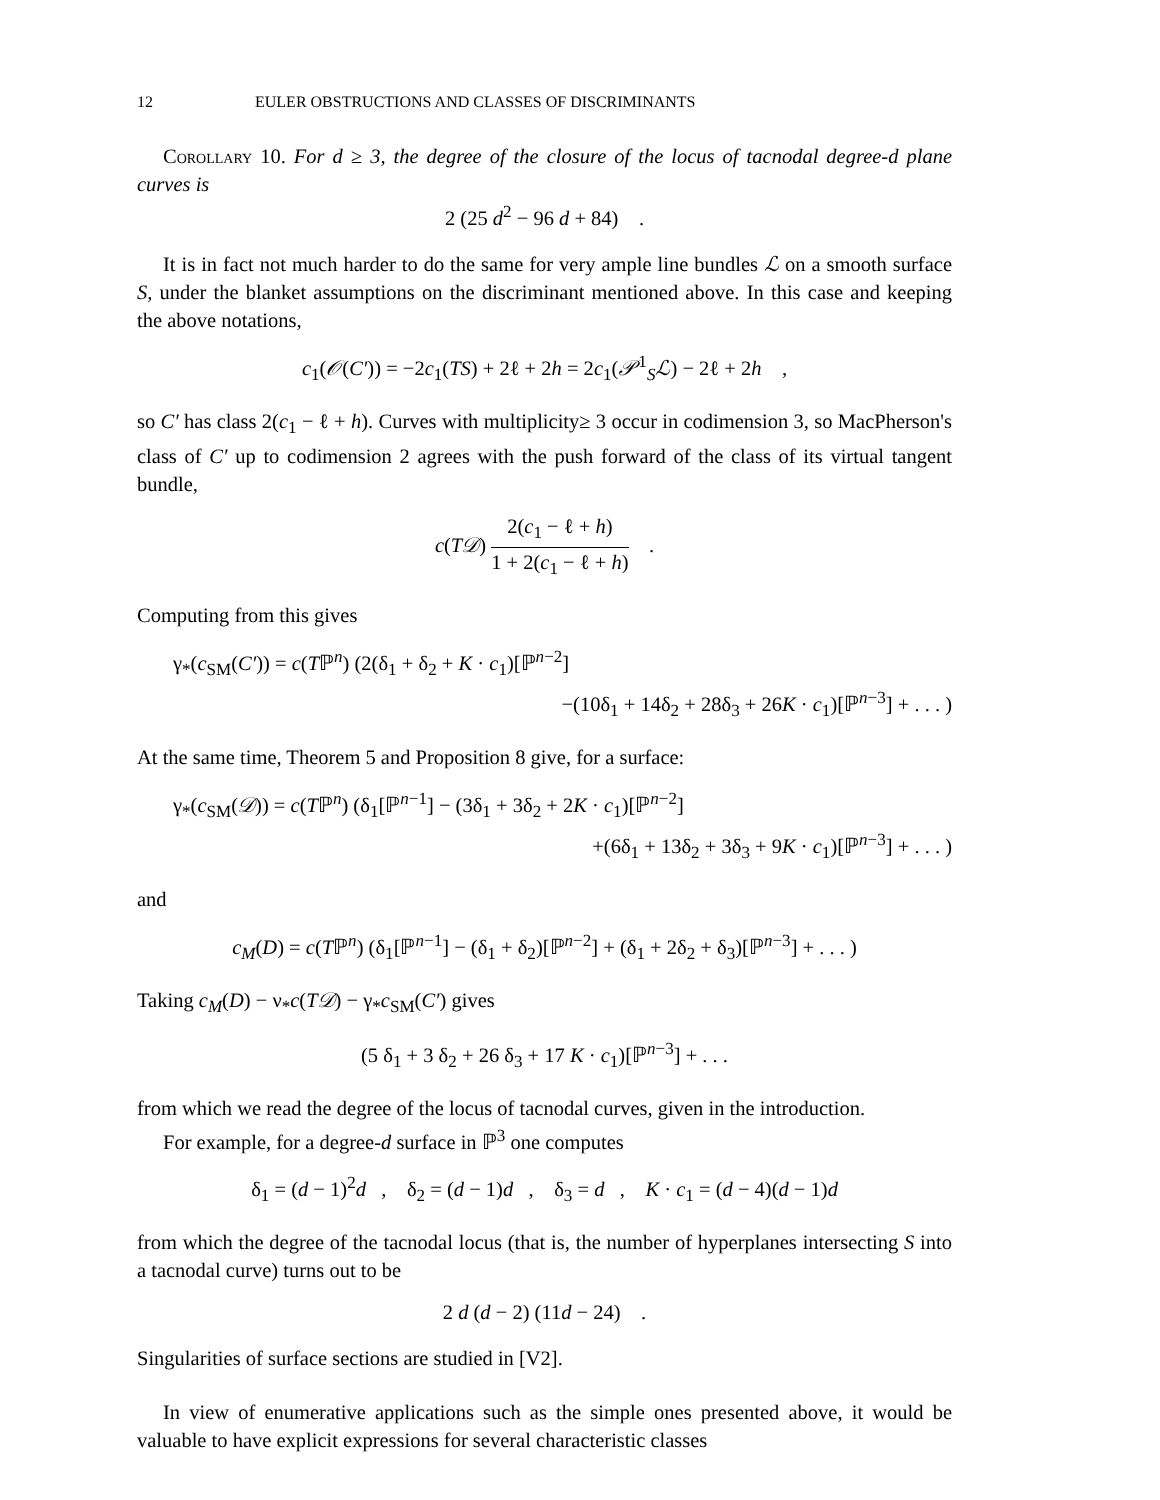12 EULER OBSTRUCTIONS AND CLASSES OF DISCRIMINANTS
Corollary 10. For d ≥ 3, the degree of the closure of the locus of tacnodal degree-d plane curves is
2 (25 d<sup>2</sup> − 96 d + 84) .
It is in fact not much harder to do the same for very ample line bundles ℒ on a smooth surface S, under the blanket assumptions on the discriminant mentioned above. In this case and keeping the above notations,
c<sub>1</sub>(𝒪(C′)) = −2c<sub>1</sub>(TS) + 2ℓ + 2h = 2c<sub>1</sub>(𝒫<sup>1</sup><sub>S</sub>ℒ) − 2ℓ + 2h ,
so C′ has class 2(c<sub>1</sub> − ℓ + h). Curves with multiplicity≥ 3 occur in codimension 3, so MacPherson's class of C′ up to codimension 2 agrees with the push forward of the class of its virtual tangent bundle,
c(T𝒟) 2(c<sub>1</sub> − ℓ + h) 1 + 2(c<sub>1</sub> − ℓ + h) .
Computing from this gives
γ<sub>*</sub>(c<sub>SM</sub>(C′)) = c(Tℙ<sup>n</sup>) (2(δ<sub>1</sub> + δ<sub>2</sub> + K · c<sub>1</sub>)[ℙ<sup>n−2</sup>]
−(10δ<sub>1</sub> + 14δ<sub>2</sub> + 28δ<sub>3</sub> + 26K · c<sub>1</sub>)[ℙ<sup>n−3</sup>] + . . . )
At the same time, Theorem 5 and Proposition 8 give, for a surface:
γ<sub>*</sub>(c<sub>SM</sub>(𝒟)) = c(Tℙ<sup>n</sup>) (δ<sub>1</sub>[ℙ<sup>n−1</sup>] − (3δ<sub>1</sub> + 3δ<sub>2</sub> + 2K · c<sub>1</sub>)[ℙ<sup>n−2</sup>]
+(6δ<sub>1</sub> + 13δ<sub>2</sub> + 3δ<sub>3</sub> + 9K · c<sub>1</sub>)[ℙ<sup>n−3</sup>] + . . . )
and
c<sub>M</sub>(D) = c(Tℙ<sup>n</sup>) (δ<sub>1</sub>[ℙ<sup>n−1</sup>] − (δ<sub>1</sub> + δ<sub>2</sub>)[ℙ<sup>n−2</sup>] + (δ<sub>1</sub> + 2δ<sub>2</sub> + δ<sub>3</sub>)[ℙ<sup>n−3</sup>] + . . . )
Taking c<sub>M</sub>(D) − ν<sub>*</sub>c(T𝒟) − γ<sub>*</sub>c<sub>SM</sub>(C′) gives
(5 δ<sub>1</sub> + 3 δ<sub>2</sub> + 26 δ<sub>3</sub> + 17 K · c<sub>1</sub>)[ℙ<sup>n−3</sup>] + . . .
from which we read the degree of the locus of tacnodal curves, given in the introduction.
For example, for a degree-d surface in ℙ<sup>3</sup> one computes
δ<sub>1</sub> = (d − 1)<sup>2</sup>d , δ<sub>2</sub> = (d − 1)d , δ<sub>3</sub> = d , K · c<sub>1</sub> = (d − 4)(d − 1)d
from which the degree of the tacnodal locus (that is, the number of hyperplanes intersecting S into a tacnodal curve) turns out to be
2 d (d − 2) (11d − 24) .
Singularities of surface sections are studied in [V2].
In view of enumerative applications such as the simple ones presented above, it would be valuable to have explicit expressions for several characteristic classes